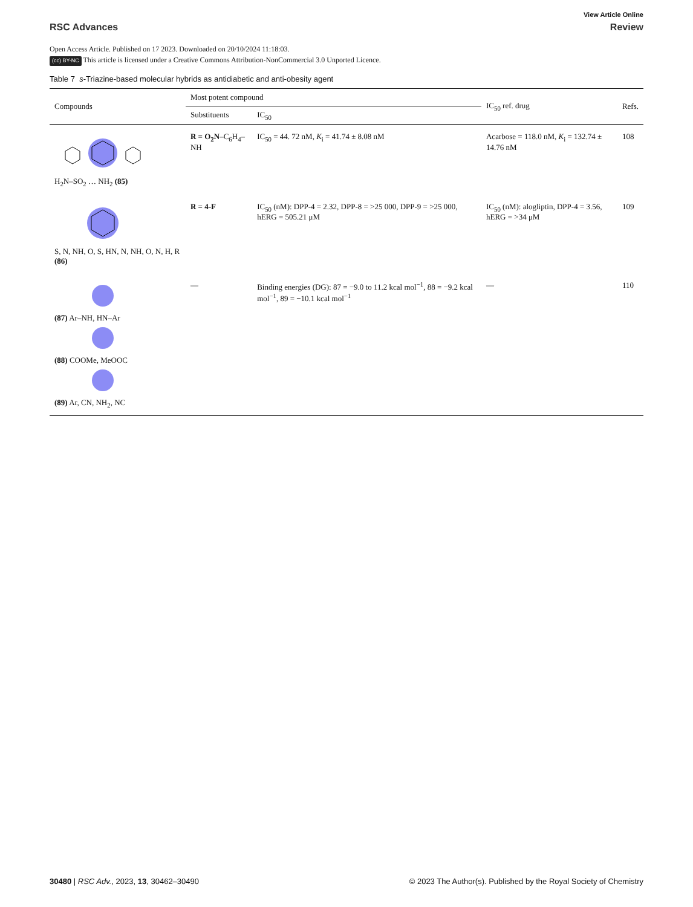View Article Online
RSC Advances Review
Open Access Article. Published on 17 2023. Downloaded on 20/10/2024 11:18:03.
(cc) BY-NC This article is licensed under a Creative Commons Attribution-NonCommercial 3.0 Unported Licence.
Table 7 s-Triazine-based molecular hybrids as antidiabetic and anti-obesity agent
| Compounds | Most potent compound | | IC<sub>50</sub> ref. drug | Refs. |
| --- | --- | --- | --- | --- |
| | Substituents | IC<sub>50</sub> | | |
| H<sub>2</sub>N–SO<sub>2</sub> … NH<sub>2</sub> (85) | R = O<sub>2</sub>N –C<sub>6</sub>H<sub>4</sub>–NH | IC<sub>50</sub> = 44. 72 nM, K<sub>i</sub> = 41.74 ± 8.08 nM | Acarbose = 118.0 nM, K<sub>i</sub> = 132.74 ± 14.76 nM | 108 |
| S, N, NH, O, S, HN, N, NH, O, N, H, R (86) | R = 4-F | IC<sub>50</sub> (nM): DPP-4 = 2.32, DPP-8 = >25 000, DPP-9 = >25 000, hERG = 505.21 μM | IC<sub>50</sub> (nM): alogliptin, DPP-4 = 3.56, hERG = >34 μM | 109 |
| (87) Ar–NH, HN–Ar (88) COOMe, MeOOC (89) Ar, CN, NH<sub>2</sub>, NC | — | Binding energies (DG): 87 = −9.0 to 11.2 kcal mol<sup>−1</sup>, 88 = −9.2 kcal mol<sup>−1</sup>, 89 = −10.1 kcal mol<sup>−1</sup> | — | 110 |
30480 | RSC Adv., 2023, 13, 30462–30490 © 2023 The Author(s). Published by the Royal Society of Chemistry